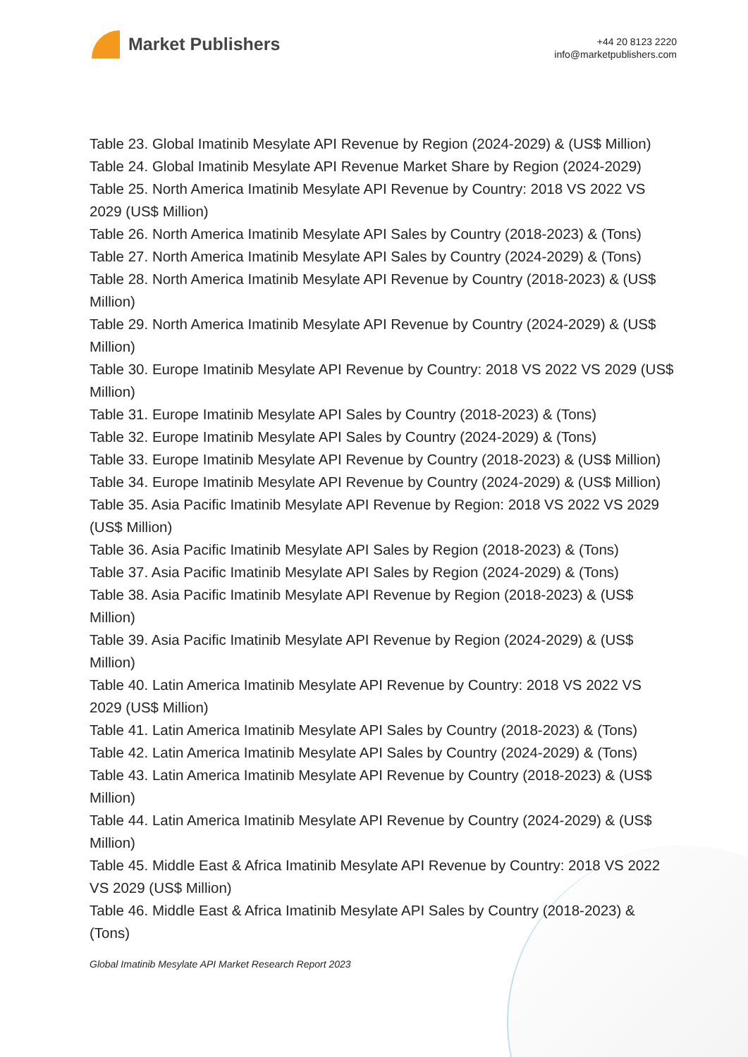Market Publishers
+44 20 8123 2220
info@marketpublishers.com
Table 23. Global Imatinib Mesylate API Revenue by Region (2024-2029) & (US$ Million)
Table 24. Global Imatinib Mesylate API Revenue Market Share by Region (2024-2029)
Table 25. North America Imatinib Mesylate API Revenue by Country: 2018 VS 2022 VS 2029 (US$ Million)
Table 26. North America Imatinib Mesylate API Sales by Country (2018-2023) & (Tons)
Table 27. North America Imatinib Mesylate API Sales by Country (2024-2029) & (Tons)
Table 28. North America Imatinib Mesylate API Revenue by Country (2018-2023) & (US$ Million)
Table 29. North America Imatinib Mesylate API Revenue by Country (2024-2029) & (US$ Million)
Table 30. Europe Imatinib Mesylate API Revenue by Country: 2018 VS 2022 VS 2029 (US$ Million)
Table 31. Europe Imatinib Mesylate API Sales by Country (2018-2023) & (Tons)
Table 32. Europe Imatinib Mesylate API Sales by Country (2024-2029) & (Tons)
Table 33. Europe Imatinib Mesylate API Revenue by Country (2018-2023) & (US$ Million)
Table 34. Europe Imatinib Mesylate API Revenue by Country (2024-2029) & (US$ Million)
Table 35. Asia Pacific Imatinib Mesylate API Revenue by Region: 2018 VS 2022 VS 2029 (US$ Million)
Table 36. Asia Pacific Imatinib Mesylate API Sales by Region (2018-2023) & (Tons)
Table 37. Asia Pacific Imatinib Mesylate API Sales by Region (2024-2029) & (Tons)
Table 38. Asia Pacific Imatinib Mesylate API Revenue by Region (2018-2023) & (US$ Million)
Table 39. Asia Pacific Imatinib Mesylate API Revenue by Region (2024-2029) & (US$ Million)
Table 40. Latin America Imatinib Mesylate API Revenue by Country: 2018 VS 2022 VS 2029 (US$ Million)
Table 41. Latin America Imatinib Mesylate API Sales by Country (2018-2023) & (Tons)
Table 42. Latin America Imatinib Mesylate API Sales by Country (2024-2029) & (Tons)
Table 43. Latin America Imatinib Mesylate API Revenue by Country (2018-2023) & (US$ Million)
Table 44. Latin America Imatinib Mesylate API Revenue by Country (2024-2029) & (US$ Million)
Table 45. Middle East & Africa Imatinib Mesylate API Revenue by Country: 2018 VS 2022 VS 2029 (US$ Million)
Table 46. Middle East & Africa Imatinib Mesylate API Sales by Country (2018-2023) & (Tons)
Global Imatinib Mesylate API Market Research Report 2023